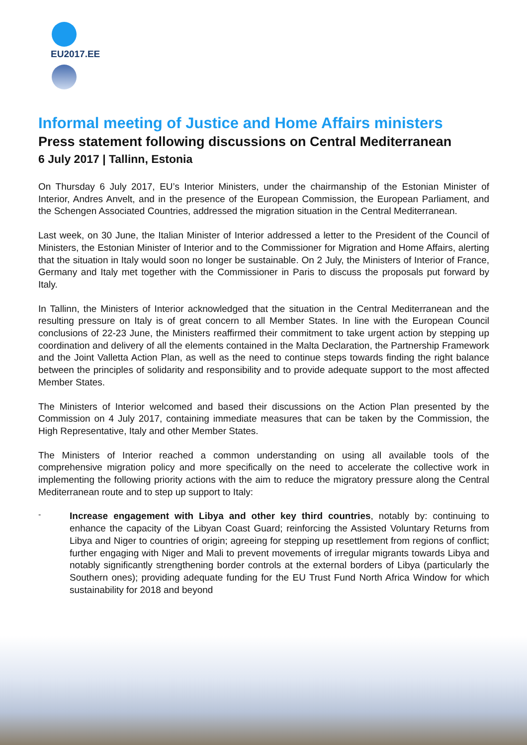EU2017.EE
Informal meeting of Justice and Home Affairs ministers
Press statement following discussions on Central Mediterranean
6 July 2017 | Tallinn, Estonia
On Thursday 6 July 2017, EU’s Interior Ministers, under the chairmanship of the Estonian Minister of Interior, Andres Anvelt, and in the presence of the European Commission, the European Parliament, and the Schengen Associated Countries, addressed the migration situation in the Central Mediterranean.
Last week, on 30 June, the Italian Minister of Interior addressed a letter to the President of the Council of Ministers, the Estonian Minister of Interior and to the Commissioner for Migration and Home Affairs, alerting that the situation in Italy would soon no longer be sustainable. On 2 July, the Ministers of Interior of France, Germany and Italy met together with the Commissioner in Paris to discuss the proposals put forward by Italy.
In Tallinn, the Ministers of Interior acknowledged that the situation in the Central Mediterranean and the resulting pressure on Italy is of great concern to all Member States. In line with the European Council conclusions of 22-23 June, the Ministers reaffirmed their commitment to take urgent action by stepping up coordination and delivery of all the elements contained in the Malta Declaration, the Partnership Framework and the Joint Valletta Action Plan, as well as the need to continue steps towards finding the right balance between the principles of solidarity and responsibility and to provide adequate support to the most affected Member States.
The Ministers of Interior welcomed and based their discussions on the Action Plan presented by the Commission on 4 July 2017, containing immediate measures that can be taken by the Commission, the High Representative, Italy and other Member States.
The Ministers of Interior reached a common understanding on using all available tools of the comprehensive migration policy and more specifically on the need to accelerate the collective work in implementing the following priority actions with the aim to reduce the migratory pressure along the Central Mediterranean route and to step up support to Italy:
-
Increase engagement with Libya and other key third countries, notably by: continuing to enhance the capacity of the Libyan Coast Guard; reinforcing the Assisted Voluntary Returns from Libya and Niger to countries of origin; agreeing for stepping up resettlement from regions of conflict; further engaging with Niger and Mali to prevent movements of irregular migrants towards Libya and notably significantly strengthening border controls at the external borders of Libya (particularly the Southern ones); providing adequate funding for the EU Trust Fund North Africa Window for which sustainability for 2018 and beyond